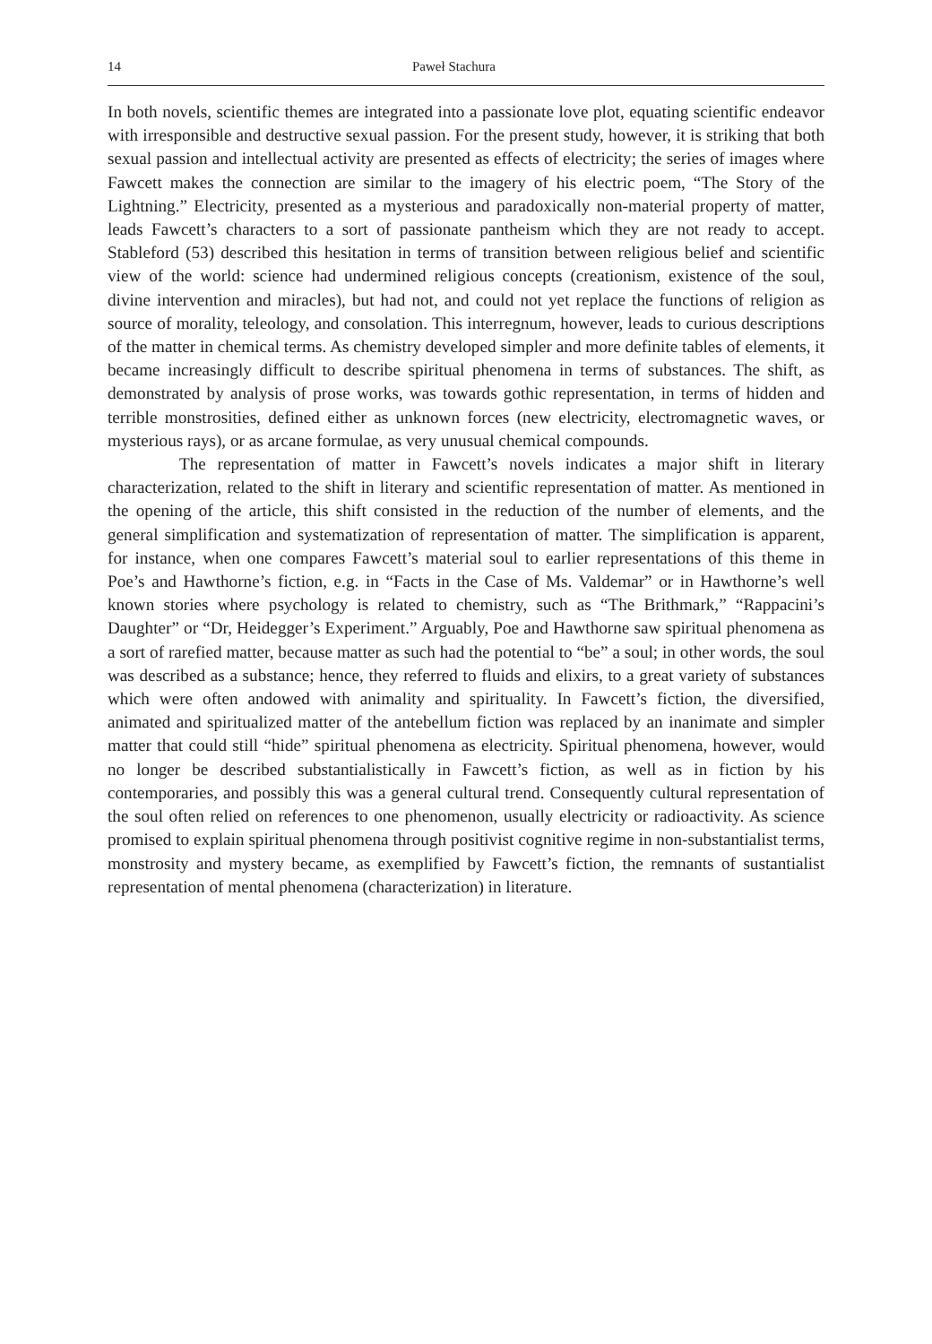14 Paweł Stachura
In both novels, scientific themes are integrated into a passionate love plot, equating scientific endeavor with irresponsible and destructive sexual passion. For the present study, however, it is striking that both sexual passion and intellectual activity are presented as effects of electricity; the series of images where Fawcett makes the connection are similar to the imagery of his electric poem, “The Story of the Lightning.” Electricity, presented as a mysterious and paradoxically non-material property of matter, leads Fawcett’s characters to a sort of passionate pantheism which they are not ready to accept. Stableford (53) described this hesitation in terms of transition between religious belief and scientific view of the world: science had undermined religious concepts (creationism, existence of the soul, divine intervention and miracles), but had not, and could not yet replace the functions of religion as source of morality, teleology, and consolation. This interregnum, however, leads to curious descriptions of the matter in chemical terms. As chemistry developed simpler and more definite tables of elements, it became increasingly difficult to describe spiritual phenomena in terms of substances. The shift, as demonstrated by analysis of prose works, was towards gothic representation, in terms of hidden and terrible monstrosities, defined either as unknown forces (new electricity, electromagnetic waves, or mysterious rays), or as arcane formulae, as very unusual chemical compounds.
The representation of matter in Fawcett’s novels indicates a major shift in literary characterization, related to the shift in literary and scientific representation of matter. As mentioned in the opening of the article, this shift consisted in the reduction of the number of elements, and the general simplification and systematization of representation of matter. The simplification is apparent, for instance, when one compares Fawcett’s material soul to earlier representations of this theme in Poe’s and Hawthorne’s fiction, e.g. in “Facts in the Case of Ms. Valdemar” or in Hawthorne’s well known stories where psychology is related to chemistry, such as “The Brithmark,” “Rappacini’s Daughter” or “Dr, Heidegger’s Experiment.” Arguably, Poe and Hawthorne saw spiritual phenomena as a sort of rarefied matter, because matter as such had the potential to “be” a soul; in other words, the soul was described as a substance; hence, they referred to fluids and elixirs, to a great variety of substances which were often andowed with animality and spirituality. In Fawcett’s fiction, the diversified, animated and spiritualized matter of the antebellum fiction was replaced by an inanimate and simpler matter that could still “hide” spiritual phenomena as electricity. Spiritual phenomena, however, would no longer be described substantialistically in Fawcett’s fiction, as well as in fiction by his contemporaries, and possibly this was a general cultural trend. Consequently cultural representation of the soul often relied on references to one phenomenon, usually electricity or radioactivity. As science promised to explain spiritual phenomena through positivist cognitive regime in non-substantialist terms, monstrosity and mystery became, as exemplified by Fawcett’s fiction, the remnants of sustantialist representation of mental phenomena (characterization) in literature.